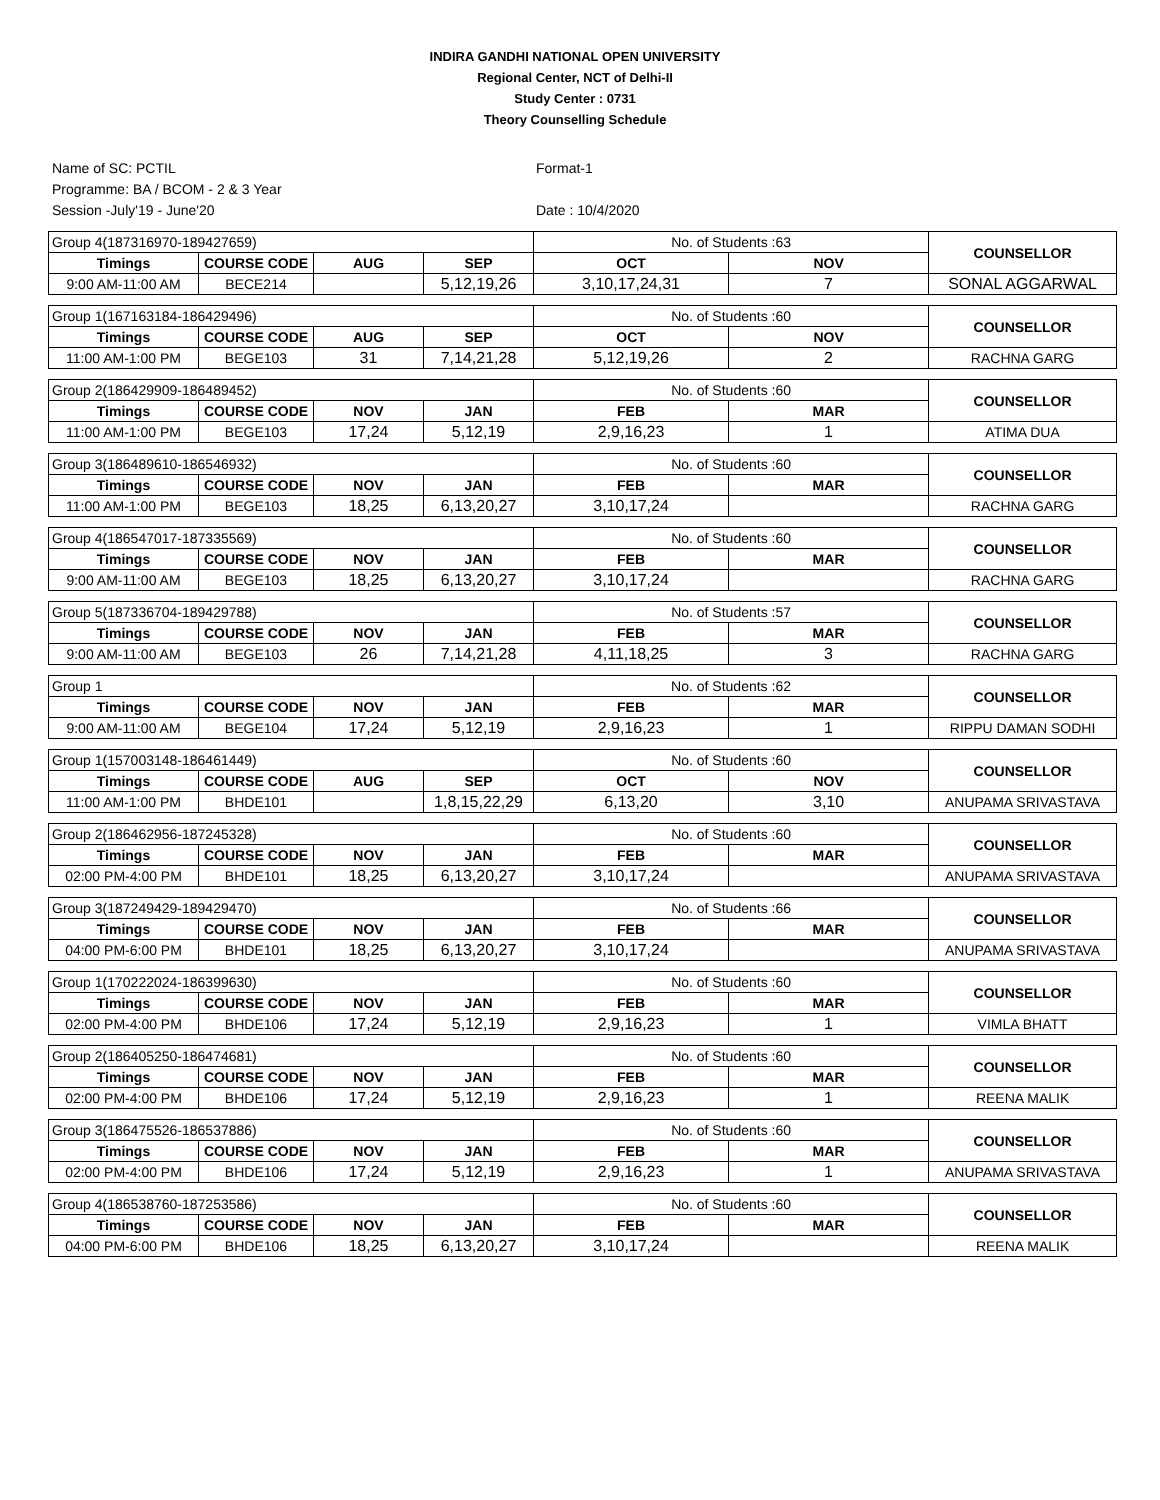INDIRA GANDHI NATIONAL OPEN UNIVERSITY
Regional Center, NCT of Delhi-II
Study Center : 0731
Theory Counselling Schedule
Name of SC: PCTIL
Programme: BA / BCOM - 2 & 3 Year
Session -July'19 - June'20
Format-1
Date : 10/4/2020
| Group 4(187316970-189427659) | | | | No. of Students :63 | | COUNSELLOR |
| Timings | COURSE CODE | AUG | SEP | OCT | NOV | |
| 9:00 AM-11:00 AM | BECE214 | | 5,12,19,26 | 3,10,17,24,31 | 7 | SONAL AGGARWAL |
| Group 1(167163184-186429496) | | | | No. of Students :60 | | COUNSELLOR |
| Timings | COURSE CODE | AUG | SEP | OCT | NOV | |
| 11:00 AM-1:00 PM | BEGE103 | 31 | 7,14,21,28 | 5,12,19,26 | 2 | RACHNA GARG |
| Group 2(186429909-186489452) | | | | No. of Students :60 | | COUNSELLOR |
| Timings | COURSE CODE | NOV | JAN | FEB | MAR | |
| 11:00 AM-1:00 PM | BEGE103 | 17,24 | 5,12,19 | 2,9,16,23 | 1 | ATIMA DUA |
| Group 3(186489610-186546932) | | | | No. of Students :60 | | COUNSELLOR |
| Timings | COURSE CODE | NOV | JAN | FEB | MAR | |
| 11:00 AM-1:00 PM | BEGE103 | 18,25 | 6,13,20,27 | 3,10,17,24 | | RACHNA GARG |
| Group 4(186547017-187335569) | | | | No. of Students :60 | | COUNSELLOR |
| Timings | COURSE CODE | NOV | JAN | FEB | MAR | |
| 9:00 AM-11:00 AM | BEGE103 | 18,25 | 6,13,20,27 | 3,10,17,24 | | RACHNA GARG |
| Group 5(187336704-189429788) | | | | No. of Students :57 | | COUNSELLOR |
| Timings | COURSE CODE | NOV | JAN | FEB | MAR | |
| 9:00 AM-11:00 AM | BEGE103 | 26 | 7,14,21,28 | 4,11,18,25 | 3 | RACHNA GARG |
| Group 1 | | | | No. of Students :62 | | COUNSELLOR |
| Timings | COURSE CODE | NOV | JAN | FEB | MAR | |
| 9:00 AM-11:00 AM | BEGE104 | 17,24 | 5,12,19 | 2,9,16,23 | 1 | RIPPU DAMAN SODHI |
| Group 1(157003148-186461449) | | | | No. of Students :60 | | COUNSELLOR |
| Timings | COURSE CODE | AUG | SEP | OCT | NOV | |
| 11:00 AM-1:00 PM | BHDE101 | | 1,8,15,22,29 | 6,13,20 | 3,10 | ANUPAMA SRIVASTAVA |
| Group 2(186462956-187245328) | | | | No. of Students :60 | | COUNSELLOR |
| Timings | COURSE CODE | NOV | JAN | FEB | MAR | |
| 02:00 PM-4:00 PM | BHDE101 | 18,25 | 6,13,20,27 | 3,10,17,24 | | ANUPAMA SRIVASTAVA |
| Group 3(187249429-189429470) | | | | No. of Students :66 | | COUNSELLOR |
| Timings | COURSE CODE | NOV | JAN | FEB | MAR | |
| 04:00 PM-6:00 PM | BHDE101 | 18,25 | 6,13,20,27 | 3,10,17,24 | | ANUPAMA SRIVASTAVA |
| Group 1(170222024-186399630) | | | | No. of Students :60 | | COUNSELLOR |
| Timings | COURSE CODE | NOV | JAN | FEB | MAR | |
| 02:00 PM-4:00 PM | BHDE106 | 17,24 | 5,12,19 | 2,9,16,23 | 1 | VIMLA BHATT |
| Group 2(186405250-186474681) | | | | No. of Students :60 | | COUNSELLOR |
| Timings | COURSE CODE | NOV | JAN | FEB | MAR | |
| 02:00 PM-4:00 PM | BHDE106 | 17,24 | 5,12,19 | 2,9,16,23 | 1 | REENA MALIK |
| Group 3(186475526-186537886) | | | | No. of Students :60 | | COUNSELLOR |
| Timings | COURSE CODE | NOV | JAN | FEB | MAR | |
| 02:00 PM-4:00 PM | BHDE106 | 17,24 | 5,12,19 | 2,9,16,23 | 1 | ANUPAMA SRIVASTAVA |
| Group 4(186538760-187253586) | | | | No. of Students :60 | | COUNSELLOR |
| Timings | COURSE CODE | NOV | JAN | FEB | MAR | |
| 04:00 PM-6:00 PM | BHDE106 | 18,25 | 6,13,20,27 | 3,10,17,24 | | REENA MALIK |